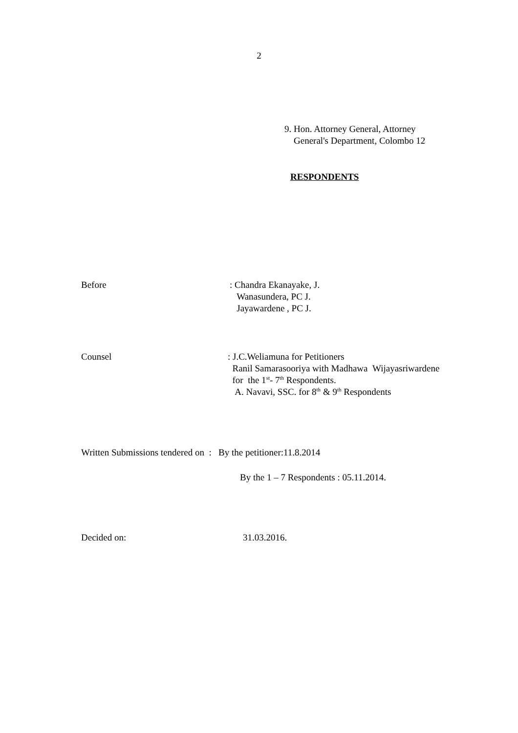2
9. Hon. Attorney General, Attorney
General's Department, Colombo 12
RESPONDENTS
Before
: Chandra Ekanayake, J.
Wanasundera, PC J.
Jayawardene , PC J.
Counsel
: J.C.Weliamuna for Petitioners
Ranil Samarasooriya with Madhawa Wijayasriwardene
for the 1<sup>st</sup>- 7<sup>th</sup> Respondents.
A. Navavi, SSC. for 8<sup>th</sup> & 9<sup>th</sup> Respondents
Written Submissions tendered on : By the petitioner:11.8.2014
By the 1 – 7 Respondents : 05.11.2014.
Decided on: 31.03.2016.